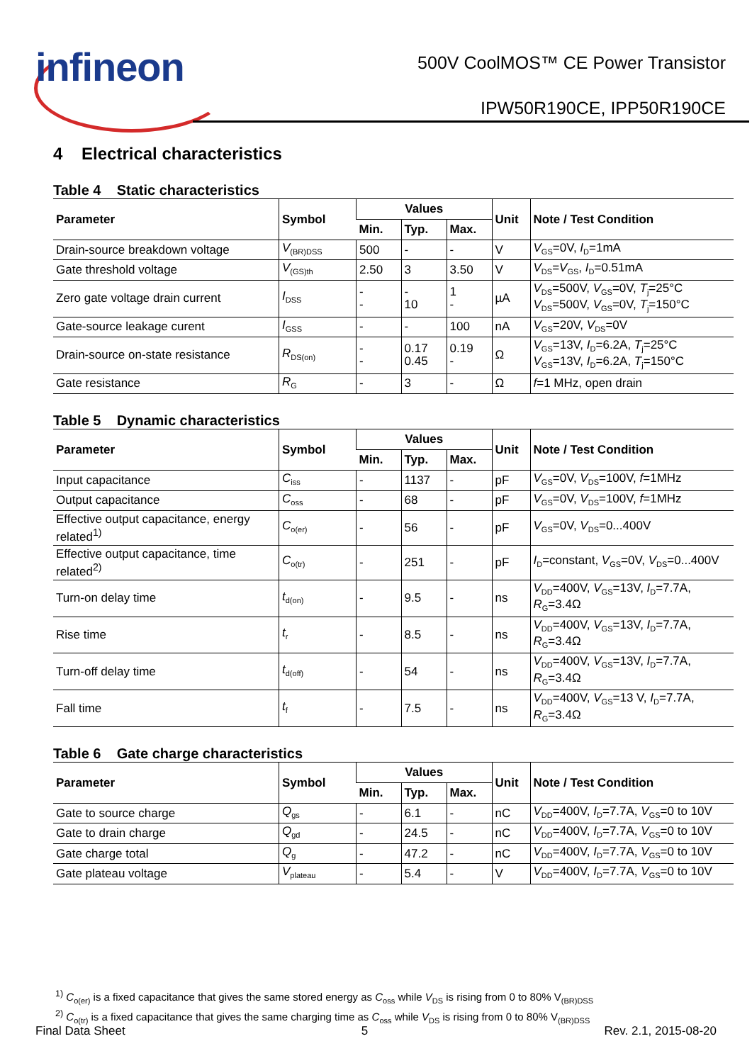infineon
500V CoolMOS™ CE Power Transistor
IPW50R190CE, IPP50R190CE
4 Electrical characteristics
Table 4 Static characteristics
| Parameter | Symbol | Values | | | Unit | Note / Test Condition |
| --- | --- | --- | --- | --- | --- | --- |
| | | Min. | Typ. | Max. | | |
| Drain-source breakdown voltage | V<sub>(BR)DSS</sub> | 500 | - | - | V | V<sub>GS</sub>=0V, I<sub>D</sub>=1mA |
| Gate threshold voltage | V<sub>(GS)th</sub> | 2.50 | 3 | 3.50 | V | V<sub>DS</sub>= V<sub>GS</sub>, I<sub>D</sub>=0.51mA |
| Zero gate voltage drain current | I<sub>DSS</sub> | - - | - 10 | 1 - | µA | V<sub>DS</sub>=500V, V<sub>GS</sub>=0V, T<sub>j</sub>=25°C V<sub>DS</sub>=500V, V<sub>GS</sub>=0V, T<sub>j</sub>=150°C |
| Gate-source leakage curent | I<sub>GSS</sub> | - | - | 100 | nA | V<sub>GS</sub>=20V, V<sub>DS</sub>=0V |
| Drain-source on-state resistance | R<sub>DS(on)</sub> | - - | 0.17 0.45 | 0.19 - | Ω | V<sub>GS</sub>=13V, I<sub>D</sub>=6.2A, T<sub>j</sub>=25°C V<sub>GS</sub>=13V, I<sub>D</sub>=6.2A, T<sub>j</sub>=150°C |
| Gate resistance | R<sub>G</sub> | - | 3 | - | Ω | f =1 MHz, open drain |
Table 5 Dynamic characteristics
| Parameter | Symbol | Values | | | Unit | Note / Test Condition |
| --- | --- | --- | --- | --- | --- | --- |
| | | Min. | Typ. | Max. | | |
| Input capacitance | C<sub>iss</sub> | - | 1137 | - | pF | V<sub>GS</sub>=0V, V<sub>DS</sub>=100V, f =1MHz |
| Output capacitance | C<sub>oss</sub> | - | 68 | - | pF | V<sub>GS</sub>=0V, V<sub>DS</sub>=100V, f =1MHz |
| Effective output capacitance, energy related<sup>1)</sup> | C<sub>o(er)</sub> | - | 56 | - | pF | V<sub>GS</sub>=0V, V<sub>DS</sub>=0...400V |
| Effective output capacitance, time related<sup>2)</sup> | C<sub>o(tr)</sub> | - | 251 | - | pF | I<sub>D</sub>=constant, V<sub>GS</sub>=0V, V<sub>DS</sub>=0...400V |
| Turn-on delay time | t<sub>d(on)</sub> | - | 9.5 | - | ns | V<sub>DD</sub>=400V, V<sub>GS</sub>=13V, I<sub>D</sub>=7.7A, R<sub>G</sub>=3.4Ω |
| Rise time | t<sub>r</sub> | - | 8.5 | - | ns | V<sub>DD</sub>=400V, V<sub>GS</sub>=13V, I<sub>D</sub>=7.7A, R<sub>G</sub>=3.4Ω |
| Turn-off delay time | t<sub>d(off)</sub> | - | 54 | - | ns | V<sub>DD</sub>=400V, V<sub>GS</sub>=13V, I<sub>D</sub>=7.7A, R<sub>G</sub>=3.4Ω |
| Fall time | t<sub>f</sub> | - | 7.5 | - | ns | V<sub>DD</sub>=400V, V<sub>GS</sub>=13 V, I<sub>D</sub>=7.7A, R<sub>G</sub>=3.4Ω |
Table 6 Gate charge characteristics
| Parameter | Symbol | Values | | | Unit | Note / Test Condition |
| --- | --- | --- | --- | --- | --- | --- |
| | | Min. | Typ. | Max. | | |
| Gate to source charge | Q<sub>gs</sub> | - | 6.1 | - | nC | V<sub>DD</sub>=400V, I<sub>D</sub>=7.7A, V<sub>GS</sub>=0 to 10V |
| Gate to drain charge | Q<sub>gd</sub> | - | 24.5 | - | nC | V<sub>DD</sub>=400V, I<sub>D</sub>=7.7A, V<sub>GS</sub>=0 to 10V |
| Gate charge total | Q<sub>g</sub> | - | 47.2 | - | nC | V<sub>DD</sub>=400V, I<sub>D</sub>=7.7A, V<sub>GS</sub>=0 to 10V |
| Gate plateau voltage | V<sub>plateau</sub> | - | 5.4 | - | V | V<sub>DD</sub>=400V, I<sub>D</sub>=7.7A, V<sub>GS</sub>=0 to 10V |
<sup>1)</sup> C<sub>o(er)</sub> is a fixed capacitance that gives the same stored energy as C<sub>oss</sub> while V<sub>DS</sub> is rising from 0 to 80% V<sub>(BR)DSS</sub>
<sup>2)</sup> C<sub>o(tr)</sub> is a fixed capacitance that gives the same charging time as C<sub>oss</sub> while V<sub>DS</sub> is rising from 0 to 80% V<sub>(BR)DSS</sub>
Final Data Sheet 5 Rev. 2.1, 2015-08-20